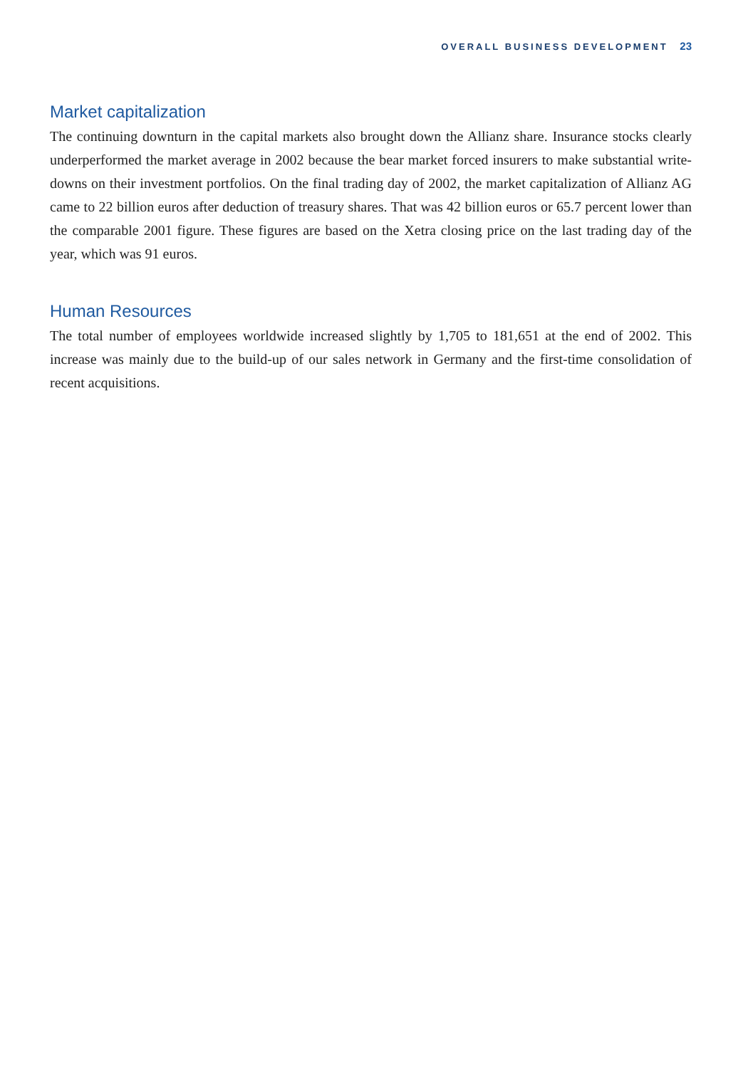OVERALL BUSINESS DEVELOPMENT 23
Market capitalization
The continuing downturn in the capital markets also brought down the Allianz share. Insurance stocks clearly underperformed the market average in 2002 because the bear market forced insurers to make substantial write-downs on their investment portfolios. On the final trading day of 2002, the market capitalization of Allianz AG came to 22 billion euros after deduction of treasury shares. That was 42 billion euros or 65.7 percent lower than the comparable 2001 figure. These figures are based on the Xetra closing price on the last trading day of the year, which was 91 euros.
Human Resources
The total number of employees worldwide increased slightly by 1,705 to 181,651 at the end of 2002. This increase was mainly due to the build-up of our sales network in Germany and the first-time consolidation of recent acquisitions.